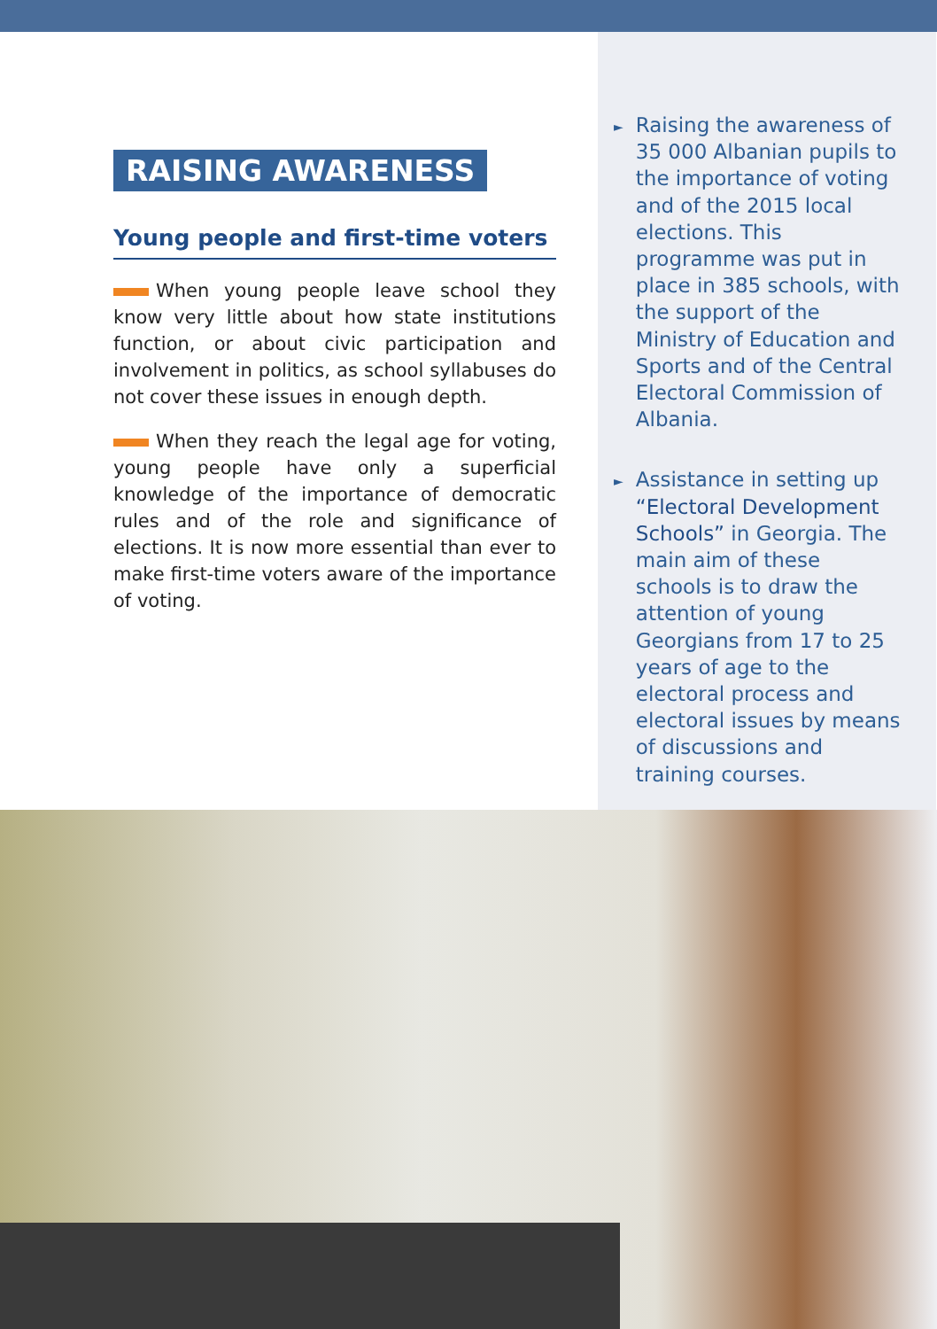RAISING AWARENESS
Young people and first-time voters
When young people leave school they know very little about how state institutions function, or about civic participation and involvement in politics, as school syllabuses do not cover these issues in enough depth.
When they reach the legal age for voting, young people have only a superficial knowledge of the importance of democratic rules and of the role and significance of elections. It is now more essential than ever to make first-time voters aware of the importance of voting.
► Raising the awareness of 35 000 Albanian pupils to the importance of voting and of the 2015 local elections. This programme was put in place in 385 schools, with the support of the Ministry of Education and Sports and of the Central Electoral Commission of Albania.
► Assistance in setting up “Electoral Development Schools” in Georgia. The main aim of these schools is to draw the attention of young Georgians from 17 to 25 years of age to the electoral process and electoral issues by means of discussions and training courses.